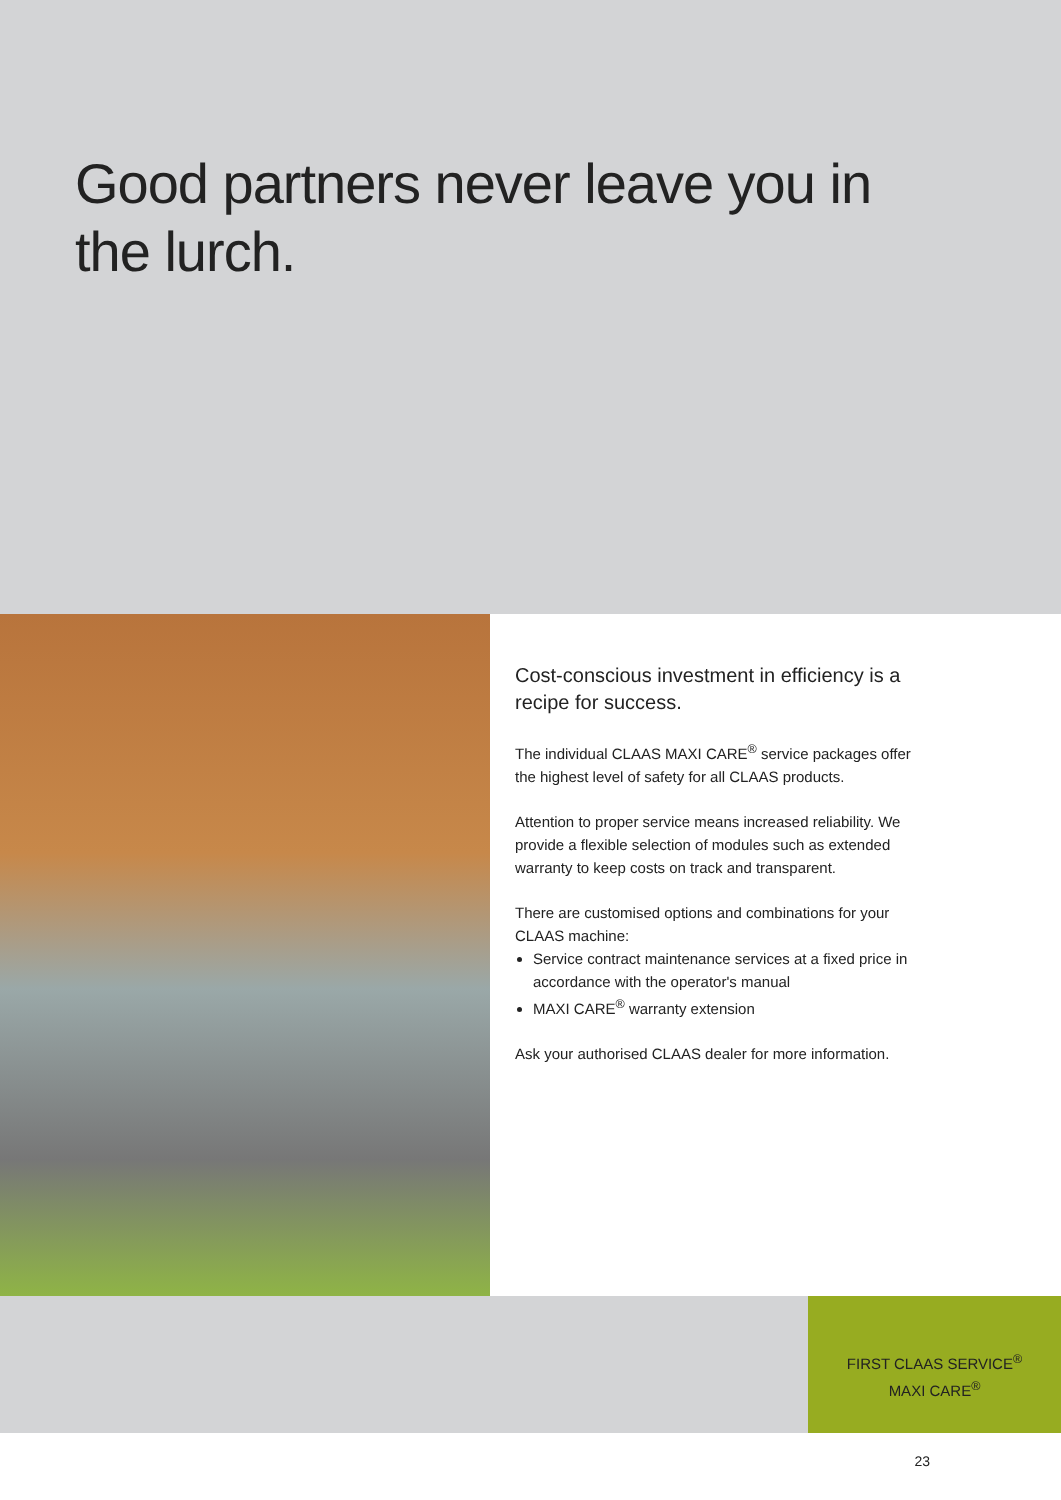Good partners never leave you in
the lurch.
Cost-conscious investment in efficiency is a recipe for success.
The individual CLAAS MAXI CARE<sup>®</sup> service packages offer the highest level of safety for all CLAAS products.
Attention to proper service means increased reliability. We provide a flexible selection of modules such as extended warranty to keep costs on track and transparent.
There are customised options and combinations for your CLAAS machine:
Service contract maintenance services at a fixed price in accordance with the operator's manual
MAXI CARE<sup>®</sup> warranty extension
Ask your authorised CLAAS dealer for more information.
FIRST CLAAS SERVICE<sup>®</sup>
MAXI CARE<sup>®</sup>
23